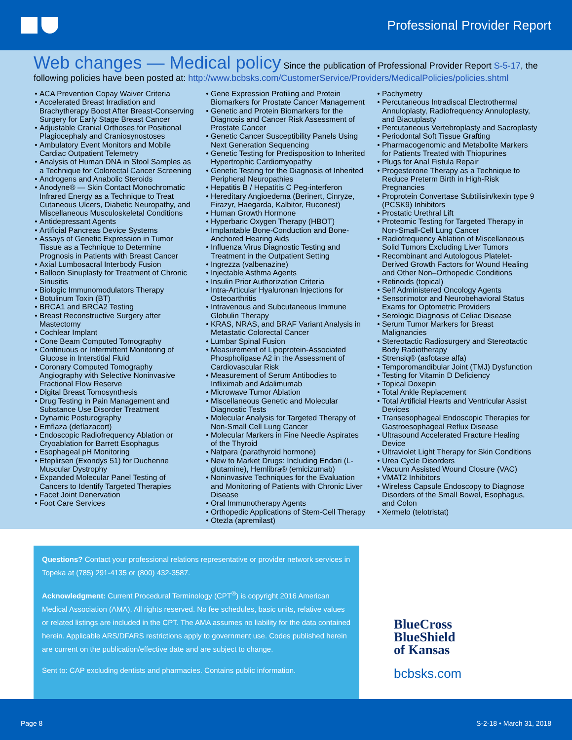Professional Provider Report
Web changes — Medical policy
Since the publication of Professional Provider Report S-5-17, the following policies have been posted at: http://www.bcbsks.com/CustomerService/Providers/MedicalPolicies/policies.shtml
ACA Prevention Copay Waiver Criteria
Accelerated Breast Irradiation and Brachytherapy Boost After Breast-Conserving Surgery for Early Stage Breast Cancer
Adjustable Cranial Orthoses for Positional Plagiocephaly and Craniosynostoses
Ambulatory Event Monitors and Mobile Cardiac Outpatient Telemetry
Analysis of Human DNA in Stool Samples as a Technique for Colorectal Cancer Screening
Androgens and Anabolic Steroids
Anodyne® — Skin Contact Monochromatic Infrared Energy as a Technique to Treat Cutaneous Ulcers, Diabetic Neuropathy, and Miscellaneous Musculoskeletal Conditions
Antidepressant Agents
Artificial Pancreas Device Systems
Assays of Genetic Expression in Tumor Tissue as a Technique to Determine Prognosis in Patients with Breast Cancer
Axial Lumbosacral Interbody Fusion
Balloon Sinuplasty for Treatment of Chronic Sinusitis
Biologic Immunomodulators Therapy
Botulinum Toxin (BT)
BRCA1 and BRCA2 Testing
Breast Reconstructive Surgery after Mastectomy
Cochlear Implant
Cone Beam Computed Tomography
Continuous or Intermittent Monitoring of Glucose in Interstitial Fluid
Coronary Computed Tomography Angiography with Selective Noninvasive Fractional Flow Reserve
Digital Breast Tomosynthesis
Drug Testing in Pain Management and Substance Use Disorder Treatment
Dynamic Posturography
Emflaza (deflazacort)
Endoscopic Radiofrequency Ablation or Cryoablation for Barrett Esophagus
Esophageal pH Monitoring
Eteplirsen (Exondys 51) for Duchenne Muscular Dystrophy
Expanded Molecular Panel Testing of Cancers to Identify Targeted Therapies
Facet Joint Denervation
Foot Care Services
Gene Expression Profiling and Protein Biomarkers for Prostate Cancer Management
Genetic and Protein Biomarkers for the Diagnosis and Cancer Risk Assessment of Prostate Cancer
Genetic Cancer Susceptibility Panels Using Next Generation Sequencing
Genetic Testing for Predisposition to Inherited Hypertrophic Cardiomyopathy
Genetic Testing for the Diagnosis of Inherited Peripheral Neuropathies
Hepatitis B / Hepatitis C Peg-interferon
Hereditary Angioedema (Berinert, Cinryze, Firazyr, Haegarda, Kalbitor, Ruconest)
Human Growth Hormone
Hyperbaric Oxygen Therapy (HBOT)
Implantable Bone-Conduction and Bone-Anchored Hearing Aids
Influenza Virus Diagnostic Testing and Treatment in the Outpatient Setting
Ingrezza (valbenazine)
Injectable Asthma Agents
Insulin Prior Authorization Criteria
Intra-Articular Hyaluronan Injections for Osteoarthritis
Intravenous and Subcutaneous Immune Globulin Therapy
KRAS, NRAS, and BRAF Variant Analysis in Metastatic Colorectal Cancer
Lumbar Spinal Fusion
Measurement of Lipoprotein-Associated Phospholipase A2 in the Assessment of Cardiovascular Risk
Measurement of Serum Antibodies to Infliximab and Adalimumab
Microwave Tumor Ablation
Miscellaneous Genetic and Molecular Diagnostic Tests
Molecular Analysis for Targeted Therapy of Non-Small Cell Lung Cancer
Molecular Markers in Fine Needle Aspirates of the Thyroid
Natpara (parathyroid hormone)
New to Market Drugs: Including Endari (L-glutamine), Hemlibra® (emicizumab)
Noninvasive Techniques for the Evaluation and Monitoring of Patients with Chronic Liver Disease
Oral Immunotherapy Agents
Orthopedic Applications of Stem-Cell Therapy
Otezla (apremilast)
Pachymetry
Percutaneous Intradiscal Electrothermal Annuloplasty, Radiofrequency Annuloplasty, and Biacuplasty
Percutaneous Vertebroplasty and Sacroplasty
Periodontal Soft Tissue Grafting
Pharmacogenomic and Metabolite Markers for Patients Treated with Thiopurines
Plugs for Anal Fistula Repair
Progesterone Therapy as a Technique to Reduce Preterm Birth in High-Risk Pregnancies
Proprotein Convertase Subtilisin/kexin type 9 (PCSK9) Inhibitors
Prostatic Urethral Lift
Proteomic Testing for Targeted Therapy in Non-Small-Cell Lung Cancer
Radiofrequency Ablation of Miscellaneous Solid Tumors Excluding Liver Tumors
Recombinant and Autologous Platelet-Derived Growth Factors for Wound Healing and Other Non–Orthopedic Conditions
Retinoids (topical)
Self Administered Oncology Agents
Sensorimotor and Neurobehavioral Status Exams for Optometric Providers
Serologic Diagnosis of Celiac Disease
Serum Tumor Markers for Breast Malignancies
Stereotactic Radiosurgery and Stereotactic Body Radiotherapy
Strensiq® (asfotase alfa)
Temporomandibular Joint (TMJ) Dysfunction
Testing for Vitamin D Deficiency
Topical Doxepin
Total Ankle Replacement
Total Artificial Hearts and Ventricular Assist Devices
Transesophageal Endoscopic Therapies for Gastroesophageal Reflux Disease
Ultrasound Accelerated Fracture Healing Device
Ultraviolet Light Therapy for Skin Conditions
Urea Cycle Disorders
Vacuum Assisted Wound Closure (VAC)
VMAT2 Inhibitors
Wireless Capsule Endoscopy to Diagnose Disorders of the Small Bowel, Esophagus, and Colon
Xermelo (telotristat)
Questions? Contact your professional relations representative or provider network services in Topeka at (785) 291-4135 or (800) 432-3587.
Acknowledgment: Current Procedural Terminology (CPT<sup>®</sup>) is copyright 2016 American Medical Association (AMA). All rights reserved. No fee schedules, basic units, relative values or related listings are included in the CPT. The AMA assumes no liability for the data contained herein. Applicable ARS/DFARS restrictions apply to government use. Codes published herein are current on the publication/effective date and are subject to change.
Sent to: CAP excluding dentists and pharmacies. Contains public information.
BlueCross
BlueShield
of Kansas
bcbsks.com
Page 8 S-2-18 • March 31, 2018